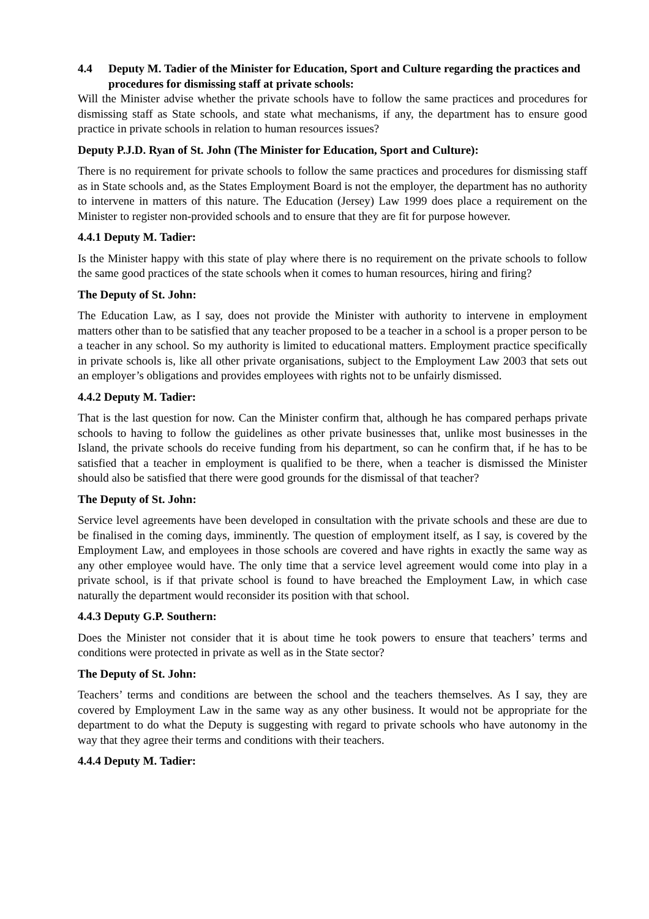4.4 Deputy M. Tadier of the Minister for Education, Sport and Culture regarding the practices and procedures for dismissing staff at private schools:
Will the Minister advise whether the private schools have to follow the same practices and procedures for dismissing staff as State schools, and state what mechanisms, if any, the department has to ensure good practice in private schools in relation to human resources issues?
Deputy P.J.D. Ryan of St. John (The Minister for Education, Sport and Culture):
There is no requirement for private schools to follow the same practices and procedures for dismissing staff as in State schools and, as the States Employment Board is not the employer, the department has no authority to intervene in matters of this nature. The Education (Jersey) Law 1999 does place a requirement on the Minister to register non-provided schools and to ensure that they are fit for purpose however.
4.4.1 Deputy M. Tadier:
Is the Minister happy with this state of play where there is no requirement on the private schools to follow the same good practices of the state schools when it comes to human resources, hiring and firing?
The Deputy of St. John:
The Education Law, as I say, does not provide the Minister with authority to intervene in employment matters other than to be satisfied that any teacher proposed to be a teacher in a school is a proper person to be a teacher in any school. So my authority is limited to educational matters. Employment practice specifically in private schools is, like all other private organisations, subject to the Employment Law 2003 that sets out an employer’s obligations and provides employees with rights not to be unfairly dismissed.
4.4.2 Deputy M. Tadier:
That is the last question for now. Can the Minister confirm that, although he has compared perhaps private schools to having to follow the guidelines as other private businesses that, unlike most businesses in the Island, the private schools do receive funding from his department, so can he confirm that, if he has to be satisfied that a teacher in employment is qualified to be there, when a teacher is dismissed the Minister should also be satisfied that there were good grounds for the dismissal of that teacher?
The Deputy of St. John:
Service level agreements have been developed in consultation with the private schools and these are due to be finalised in the coming days, imminently. The question of employment itself, as I say, is covered by the Employment Law, and employees in those schools are covered and have rights in exactly the same way as any other employee would have. The only time that a service level agreement would come into play in a private school, is if that private school is found to have breached the Employment Law, in which case naturally the department would reconsider its position with that school.
4.4.3 Deputy G.P. Southern:
Does the Minister not consider that it is about time he took powers to ensure that teachers’ terms and conditions were protected in private as well as in the State sector?
The Deputy of St. John:
Teachers’ terms and conditions are between the school and the teachers themselves. As I say, they are covered by Employment Law in the same way as any other business. It would not be appropriate for the department to do what the Deputy is suggesting with regard to private schools who have autonomy in the way that they agree their terms and conditions with their teachers.
4.4.4 Deputy M. Tadier: